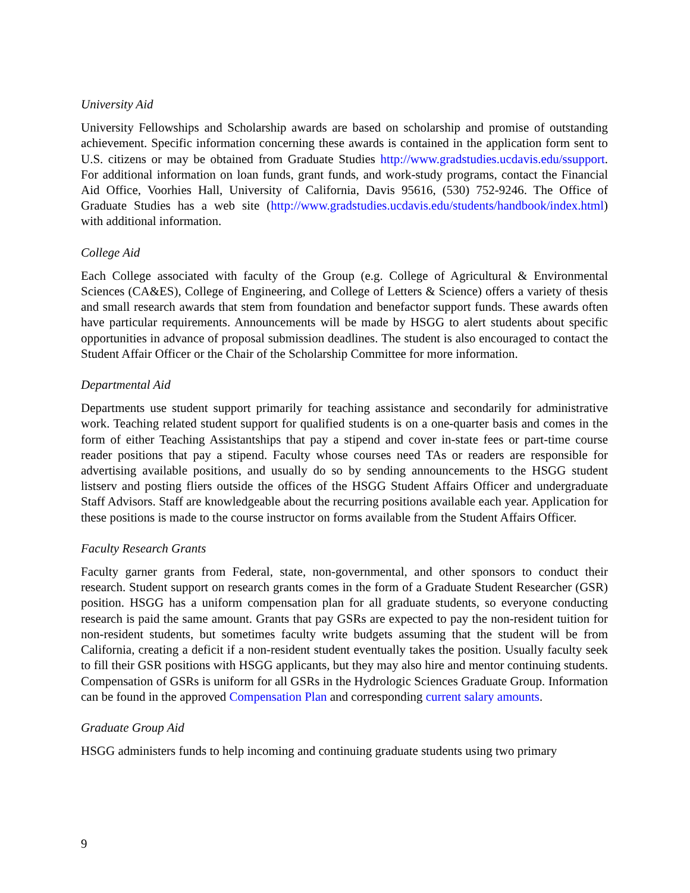University Aid
University Fellowships and Scholarship awards are based on scholarship and promise of outstanding achievement. Specific information concerning these awards is contained in the application form sent to U.S. citizens or may be obtained from Graduate Studies http://www.gradstudies.ucdavis.edu/ssupport. For additional information on loan funds, grant funds, and work-study programs, contact the Financial Aid Office, Voorhies Hall, University of California, Davis 95616, (530) 752-9246. The Office of Graduate Studies has a web site (http://www.gradstudies.ucdavis.edu/students/handbook/index.html) with additional information.
College Aid
Each College associated with faculty of the Group (e.g. College of Agricultural & Environmental Sciences (CA&ES), College of Engineering, and College of Letters & Science) offers a variety of thesis and small research awards that stem from foundation and benefactor support funds. These awards often have particular requirements. Announcements will be made by HSGG to alert students about specific opportunities in advance of proposal submission deadlines. The student is also encouraged to contact the Student Affair Officer or the Chair of the Scholarship Committee for more information.
Departmental Aid
Departments use student support primarily for teaching assistance and secondarily for administrative work. Teaching related student support for qualified students is on a one-quarter basis and comes in the form of either Teaching Assistantships that pay a stipend and cover in-state fees or part-time course reader positions that pay a stipend. Faculty whose courses need TAs or readers are responsible for advertising available positions, and usually do so by sending announcements to the HSGG student listserv and posting fliers outside the offices of the HSGG Student Affairs Officer and undergraduate Staff Advisors. Staff are knowledgeable about the recurring positions available each year. Application for these positions is made to the course instructor on forms available from the Student Affairs Officer.
Faculty Research Grants
Faculty garner grants from Federal, state, non-governmental, and other sponsors to conduct their research. Student support on research grants comes in the form of a Graduate Student Researcher (GSR) position. HSGG has a uniform compensation plan for all graduate students, so everyone conducting research is paid the same amount. Grants that pay GSRs are expected to pay the non-resident tuition for non-resident students, but sometimes faculty write budgets assuming that the student will be from California, creating a deficit if a non-resident student eventually takes the position. Usually faculty seek to fill their GSR positions with HSGG applicants, but they may also hire and mentor continuing students. Compensation of GSRs is uniform for all GSRs in the Hydrologic Sciences Graduate Group. Information can be found in the approved Compensation Plan and corresponding current salary amounts.
Graduate Group Aid
HSGG administers funds to help incoming and continuing graduate students using two primary
9